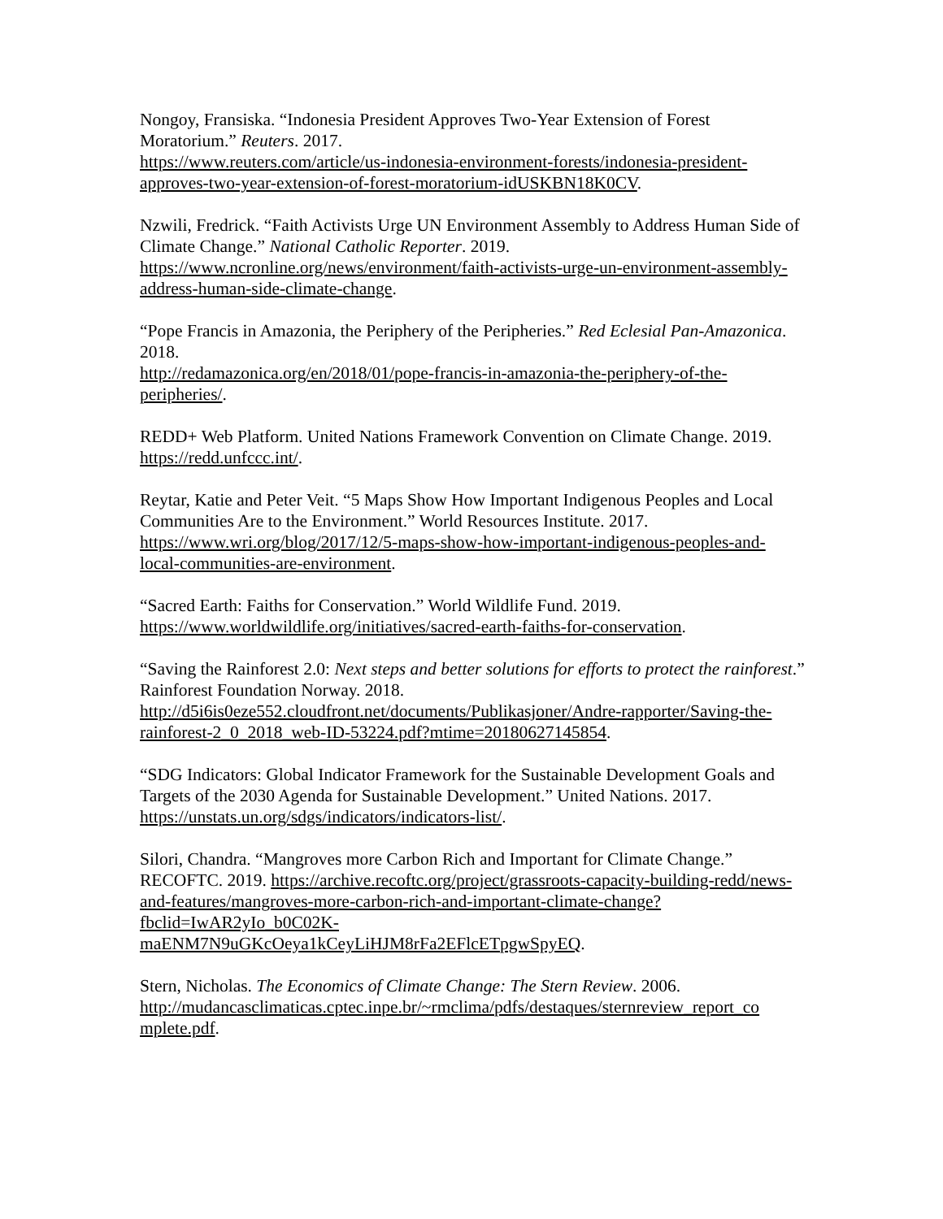Nongoy, Fransiska. “Indonesia President Approves Two-Year Extension of Forest Moratorium.” Reuters. 2017.
https://www.reuters.com/article/us-indonesia-environment-forests/indonesia-president-approves-two-year-extension-of-forest-moratorium-idUSKBN18K0CV.
Nzwili, Fredrick. “Faith Activists Urge UN Environment Assembly to Address Human Side of Climate Change.” National Catholic Reporter. 2019.
https://www.ncronline.org/news/environment/faith-activists-urge-un-environment-assembly-address-human-side-climate-change.
“Pope Francis in Amazonia, the Periphery of the Peripheries.” Red Eclesial Pan-Amazonica. 2018.
http://redamazonica.org/en/2018/01/pope-francis-in-amazonia-the-periphery-of-the-peripheries/.
REDD+ Web Platform. United Nations Framework Convention on Climate Change. 2019.
https://redd.unfccc.int/.
Reytar, Katie and Peter Veit. “5 Maps Show How Important Indigenous Peoples and Local Communities Are to the Environment.” World Resources Institute. 2017. https://www.wri.org/blog/2017/12/5-maps-show-how-important-indigenous-peoples-and-local-communities-are-environment.
“Sacred Earth: Faiths for Conservation.” World Wildlife Fund. 2019.
https://www.worldwildlife.org/initiatives/sacred-earth-faiths-for-conservation.
“Saving the Rainforest 2.0: Next steps and better solutions for efforts to protect the rainforest.” Rainforest Foundation Norway. 2018.
http://d5i6is0eze552.cloudfront.net/documents/Publikasjoner/Andre-rapporter/Saving-the-rainforest-2_0_2018_web-ID-53224.pdf?mtime=20180627145854.
“SDG Indicators: Global Indicator Framework for the Sustainable Development Goals and Targets of the 2030 Agenda for Sustainable Development.” United Nations. 2017. https://unstats.un.org/sdgs/indicators/indicators-list/.
Silori, Chandra. “Mangroves more Carbon Rich and Important for Climate Change.” RECOFTC. 2019. https://archive.recoftc.org/project/grassroots-capacity-building-redd/news-and-features/mangroves-more-carbon-rich-and-important-climate-change?fbclid=IwAR2yIo_b0C02K-
maENM7N9uGKcOeya1kCeyLiHJM8rFa2EFlcETpgwSpyEQ.
Stern, Nicholas. The Economics of Climate Change: The Stern Review. 2006.
http://mudancasclimaticas.cptec.inpe.br/~rmclima/pdfs/destaques/sternreview_report_co
mplete.pdf.